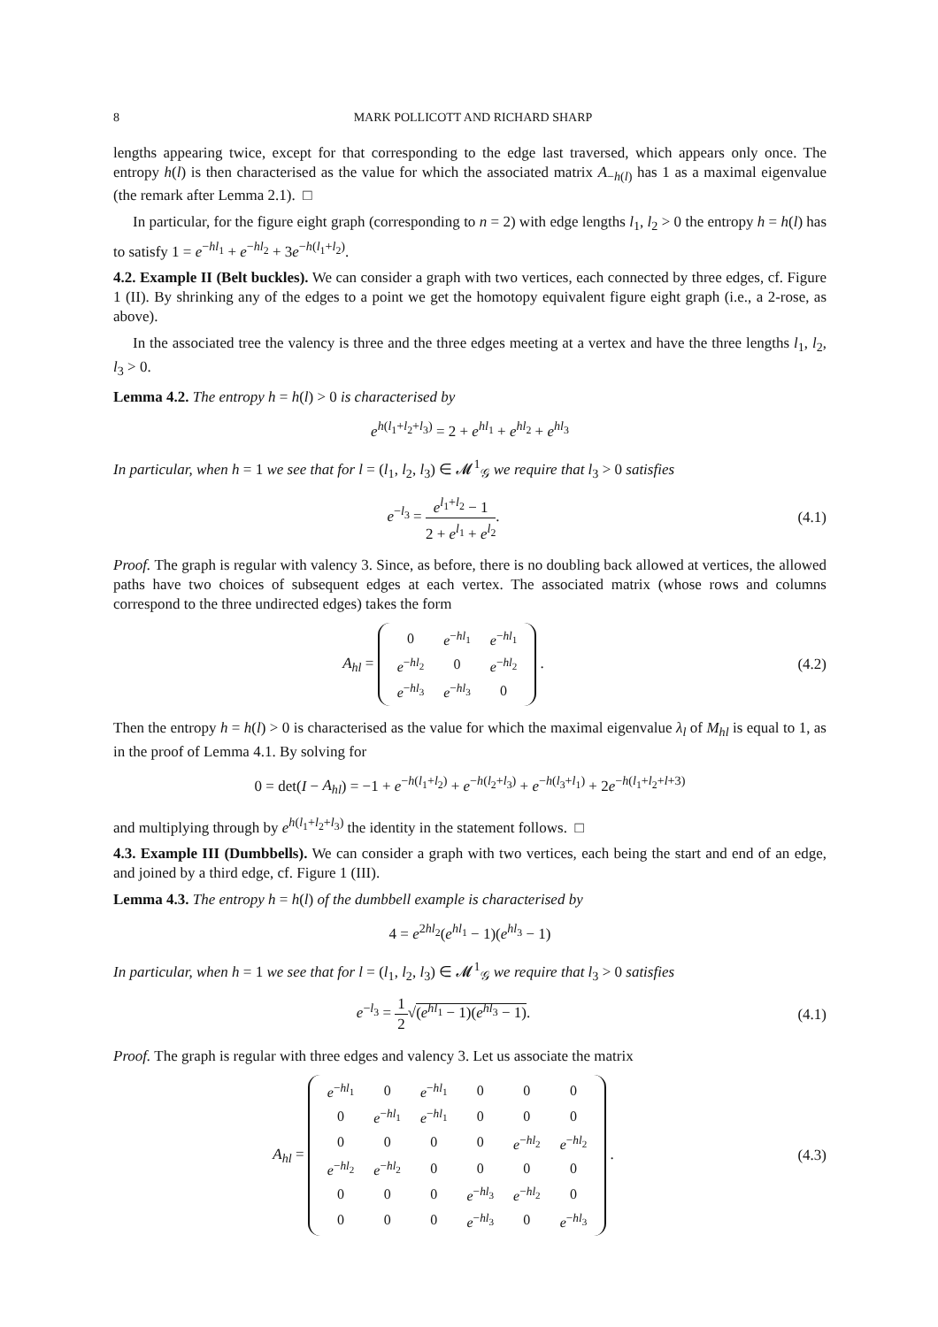8 MARK POLLICOTT AND RICHARD SHARP
lengths appearing twice, except for that corresponding to the edge last traversed, which appears only once. The entropy h(l) is then characterised as the value for which the associated matrix A<sub>−h(l)</sub> has 1 as a maximal eigenvalue (the remark after Lemma 2.1). □
In particular, for the figure eight graph (corresponding to n = 2) with edge lengths l<sub>1</sub>, l<sub>2</sub> > 0 the entropy h = h(l) has to satisfy 1 = e<sup>−hl<sub>1</sub></sup> + e<sup>−hl<sub>2</sub></sup> + 3e<sup>−h(l<sub>1</sub>+l<sub>2</sub>)</sup>.
4.2. Example II (Belt buckles). We can consider a graph with two vertices, each connected by three edges, cf. Figure 1 (II). By shrinking any of the edges to a point we get the homotopy equivalent figure eight graph (i.e., a 2-rose, as above).
In the associated tree the valency is three and the three edges meeting at a vertex and have the three lengths l<sub>1</sub>, l<sub>2</sub>, l<sub>3</sub> > 0.
Lemma 4.2. The entropy h = h(l) > 0 is characterised by
e<sup>h(l<sub>1</sub>+l<sub>2</sub>+l<sub>3</sub>)</sup> = 2 + e<sup>hl<sub>1</sub></sup> + e<sup>hl<sub>2</sub></sup> + e<sup>hl<sub>3</sub></sup>
In particular, when h = 1 we see that for l = (l<sub>1</sub>, l<sub>2</sub>, l<sub>3</sub>) ∈ 𝓜<sup>1</sup><sub>𝒢</sub> we require that l<sub>3</sub> > 0 satisfies
e<sup>−l<sub>3</sub></sup> = e<sup>l<sub>1</sub>+l<sub>2</sub></sup> − 1 2 + e<sup>l<sub>1</sub></sup> + e<sup>l<sub>2</sub></sup>.
(4.1)
Proof. The graph is regular with valency 3. Since, as before, there is no doubling back allowed at vertices, the allowed paths have two choices of subsequent edges at each vertex. The associated matrix (whose rows and columns correspond to the three undirected edges) takes the form
A<sub>hl</sub> =
| 0 | e<sup>−hl<sub>1</sub></sup> | e<sup>−hl<sub>1</sub></sup> |
| e<sup>−hl<sub>2</sub></sup> | 0 | e<sup>−hl<sub>2</sub></sup> |
| e<sup>−hl<sub>3</sub></sup> | e<sup>−hl<sub>3</sub></sup> | 0 |
.
(4.2)
Then the entropy h = h(l) > 0 is characterised as the value for which the maximal eigenvalue λ<sub>l</sub> of M<sub>hl</sub> is equal to 1, as in the proof of Lemma 4.1. By solving for
0 = det(I − A<sub>hl</sub>) = −1 + e<sup>−h(l<sub>1</sub>+l<sub>2</sub>)</sup> + e<sup>−h(l<sub>2</sub>+l<sub>3</sub>)</sup> + e<sup>−h(l<sub>3</sub>+l<sub>1</sub>)</sup> + 2e<sup>−h(l<sub>1</sub>+l<sub>2</sub>+l+3)</sup>
and multiplying through by e<sup>h(l<sub>1</sub>+l<sub>2</sub>+l<sub>3</sub>)</sup> the identity in the statement follows. □
4.3. Example III (Dumbbells). We can consider a graph with two vertices, each being the start and end of an edge, and joined by a third edge, cf. Figure 1 (III).
Lemma 4.3. The entropy h = h(l) of the dumbbell example is characterised by
4 = e<sup>2hl<sub>2</sub></sup>(e<sup>hl<sub>1</sub></sup> − 1)(e<sup>hl<sub>3</sub></sup> − 1)
In particular, when h = 1 we see that for l = (l<sub>1</sub>, l<sub>2</sub>, l<sub>3</sub>) ∈ 𝓜<sup>1</sup><sub>𝒢</sub> we require that l<sub>3</sub> > 0 satisfies
e<sup>−l<sub>3</sub></sup> = 1 2√(e<sup>hl<sub>1</sub></sup> − 1)(e<sup>hl<sub>3</sub></sup> − 1).
(4.1)
Proof. The graph is regular with three edges and valency 3. Let us associate the matrix
A<sub>hl</sub> =
| e<sup>−hl<sub>1</sub></sup> | 0 | e<sup>−hl<sub>1</sub></sup> | 0 | 0 | 0 |
| 0 | e<sup>−hl<sub>1</sub></sup> | e<sup>−hl<sub>1</sub></sup> | 0 | 0 | 0 |
| 0 | 0 | 0 | 0 | e<sup>−hl<sub>2</sub></sup> | e<sup>−hl<sub>2</sub></sup> |
| e<sup>−hl<sub>2</sub></sup> | e<sup>−hl<sub>2</sub></sup> | 0 | 0 | 0 | 0 |
| 0 | 0 | 0 | e<sup>−hl<sub>3</sub></sup> | e<sup>−hl<sub>2</sub></sup> | 0 |
| 0 | 0 | 0 | e<sup>−hl<sub>3</sub></sup> | 0 | e<sup>−hl<sub>3</sub></sup> |
.
(4.3)